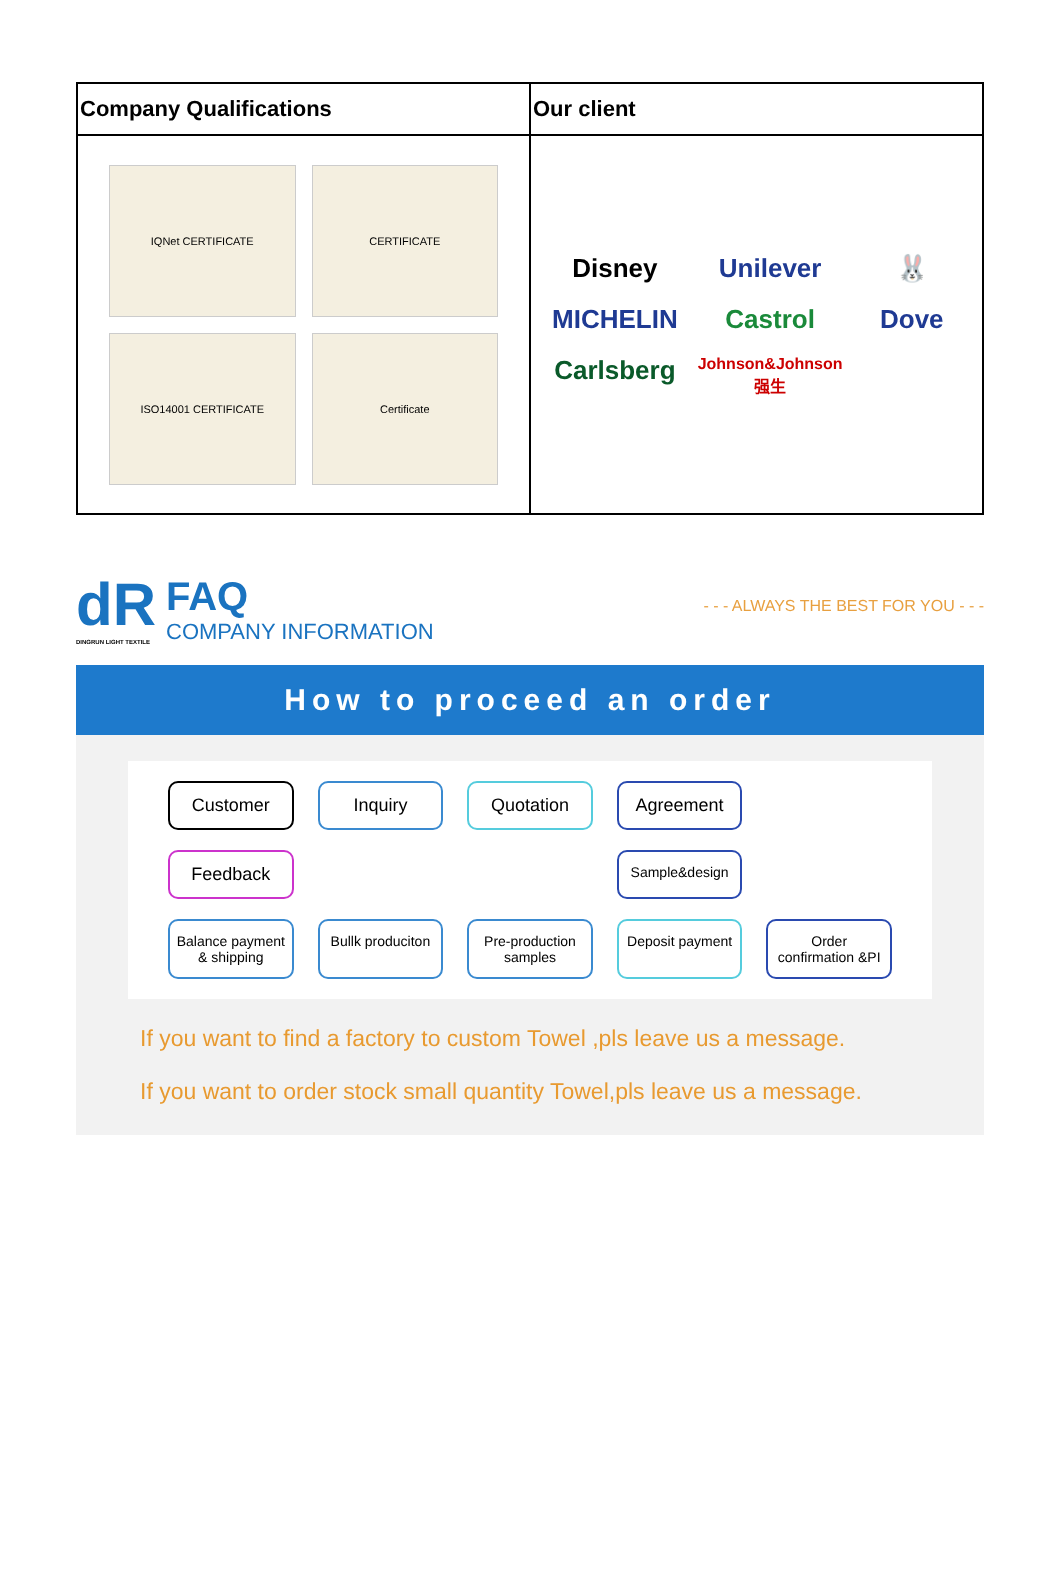| Company Qualifications | Our client |
| --- | --- |
| IQNet CERTIFICATE CERTIFICATE ISO14001 CERTIFICATE Certificate | Disney Unilever 🐰 MICHELIN Castrol Dove Carlsberg Johnson&Johnson 强生 |
dR
DINGRUN LIGHT TEXTILE
FAQ
COMPANY INFORMATION
- - - ALWAYS THE BEST FOR YOU - - -
How to proceed an order
Customer
Inquiry
Quotation
Agreement
Feedback
Sample&design
Balance payment & shipping
Bullk produciton
Pre-production samples
Deposit payment
Order confirmation &PI
If you want to find a factory to custom Towel ,pls leave us a message.
If you want to order stock small quantity Towel,pls leave us a message.